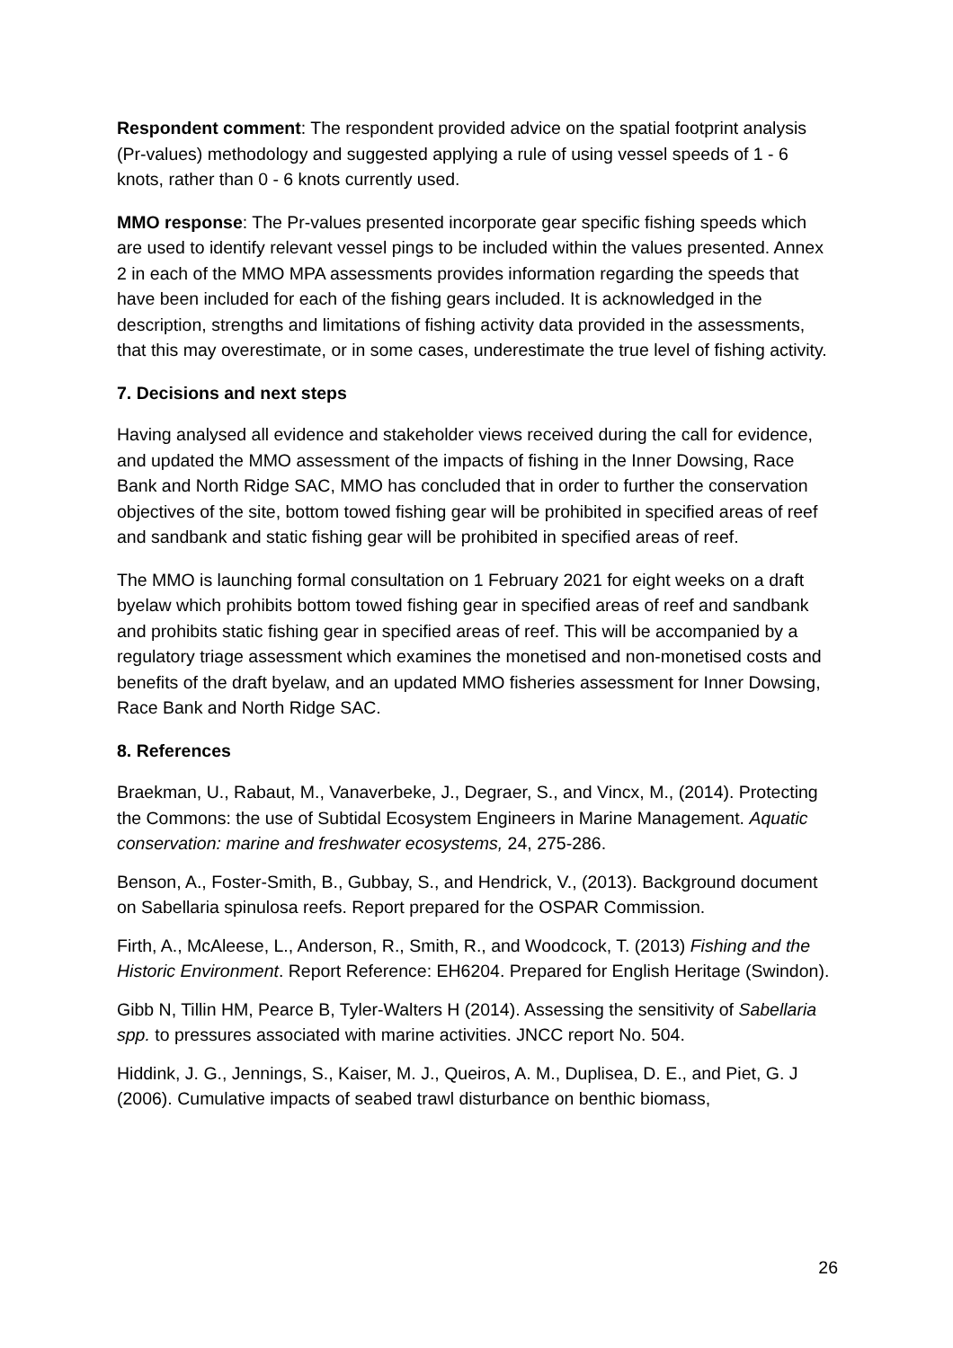Respondent comment: The respondent provided advice on the spatial footprint analysis (Pr-values) methodology and suggested applying a rule of using vessel speeds of 1 - 6 knots, rather than 0 - 6 knots currently used.
MMO response: The Pr-values presented incorporate gear specific fishing speeds which are used to identify relevant vessel pings to be included within the values presented. Annex 2 in each of the MMO MPA assessments provides information regarding the speeds that have been included for each of the fishing gears included. It is acknowledged in the description, strengths and limitations of fishing activity data provided in the assessments, that this may overestimate, or in some cases, underestimate the true level of fishing activity.
7. Decisions and next steps
Having analysed all evidence and stakeholder views received during the call for evidence, and updated the MMO assessment of the impacts of fishing in the Inner Dowsing, Race Bank and North Ridge SAC, MMO has concluded that in order to further the conservation objectives of the site, bottom towed fishing gear will be prohibited in specified areas of reef and sandbank and static fishing gear will be prohibited in specified areas of reef.
The MMO is launching formal consultation on 1 February 2021 for eight weeks on a draft byelaw which prohibits bottom towed fishing gear in specified areas of reef and sandbank and prohibits static fishing gear in specified areas of reef. This will be accompanied by a regulatory triage assessment which examines the monetised and non-monetised costs and benefits of the draft byelaw, and an updated MMO fisheries assessment for Inner Dowsing, Race Bank and North Ridge SAC.
8. References
Braekman, U., Rabaut, M., Vanaverbeke, J., Degraer, S., and Vincx, M., (2014). Protecting the Commons: the use of Subtidal Ecosystem Engineers in Marine Management. Aquatic conservation: marine and freshwater ecosystems, 24, 275-286.
Benson, A., Foster-Smith, B., Gubbay, S., and Hendrick, V., (2013). Background document on Sabellaria spinulosa reefs. Report prepared for the OSPAR Commission.
Firth, A., McAleese, L., Anderson, R., Smith, R., and Woodcock, T. (2013) Fishing and the Historic Environment. Report Reference: EH6204. Prepared for English Heritage (Swindon).
Gibb N, Tillin HM, Pearce B, Tyler-Walters H (2014). Assessing the sensitivity of Sabellaria spp. to pressures associated with marine activities. JNCC report No. 504.
Hiddink, J. G., Jennings, S., Kaiser, M. J., Queiros, A. M., Duplisea, D. E., and Piet, G. J (2006). Cumulative impacts of seabed trawl disturbance on benthic biomass,
26